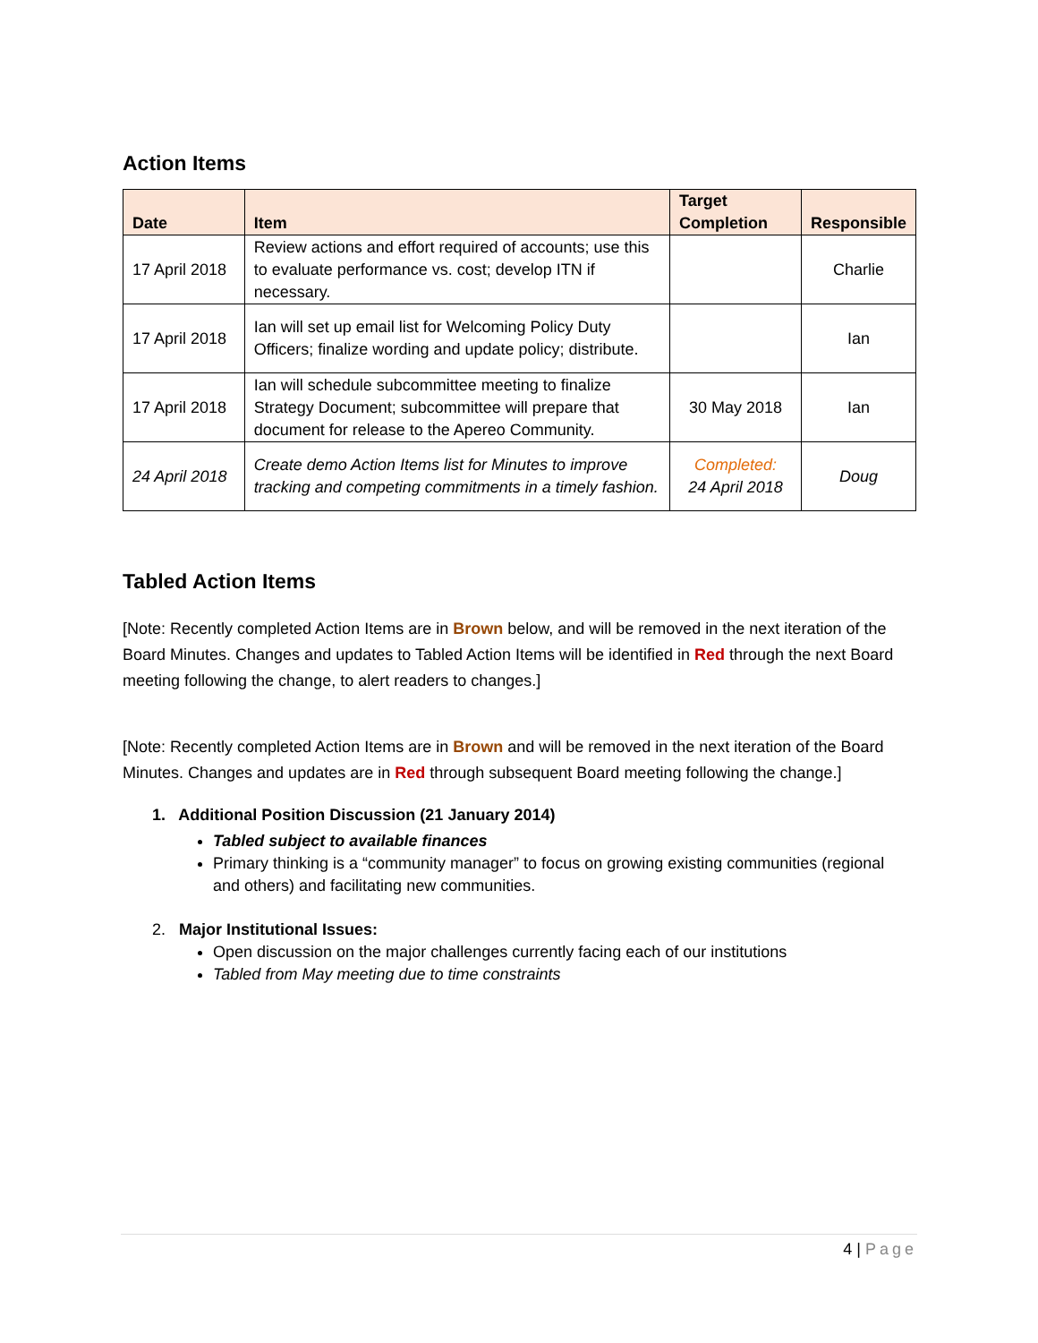Action Items
| Date | Item | Target Completion | Responsible |
| --- | --- | --- | --- |
| 17 April 2018 | Review actions and effort required of accounts; use this to evaluate performance vs. cost; develop ITN if necessary. | | Charlie |
| 17 April 2018 | Ian will set up email list for Welcoming Policy Duty Officers; finalize wording and update policy; distribute. | | Ian |
| 17 April 2018 | Ian will schedule subcommittee meeting to finalize Strategy Document; subcommittee will prepare that document for release to the Apereo Community. | 30 May 2018 | Ian |
| 24 April 2018 | Create demo Action Items list for Minutes to improve tracking and competing commitments in a timely fashion. | Completed: 24 April 2018 | Doug |
Tabled Action Items
[Note: Recently completed Action Items are in Brown below, and will be removed in the next iteration of the Board Minutes. Changes and updates to Tabled Action Items will be identified in Red through the next Board meeting following the change, to alert readers to changes.]
[Note: Recently completed Action Items are in Brown and will be removed in the next iteration of the Board Minutes. Changes and updates are in Red through subsequent Board meeting following the change.]
1. Additional Position Discussion (21 January 2014)
Tabled subject to available finances
Primary thinking is a “community manager” to focus on growing existing communities (regional and others) and facilitating new communities.
2. Major Institutional Issues:
Open discussion on the major challenges currently facing each of our institutions
Tabled from May meeting due to time constraints
4 | Page